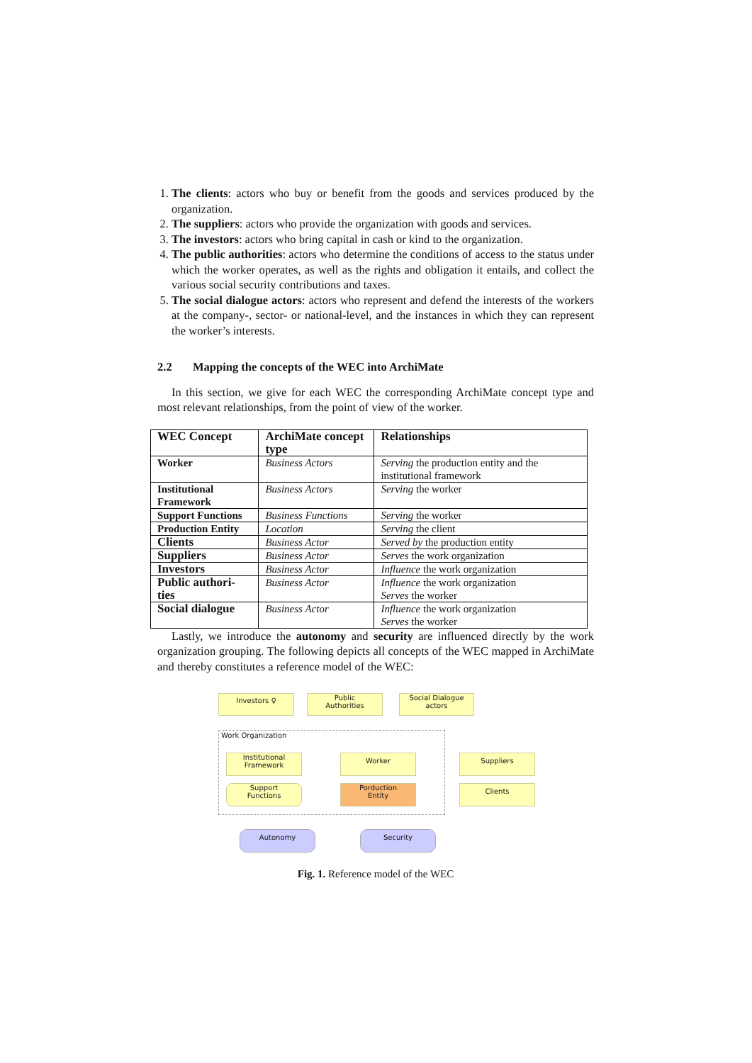1. The clients: actors who buy or benefit from the goods and services produced by the organization.
2. The suppliers: actors who provide the organization with goods and services.
3. The investors: actors who bring capital in cash or kind to the organization.
4. The public authorities: actors who determine the conditions of access to the status under which the worker operates, as well as the rights and obligation it entails, and collect the various social security contributions and taxes.
5. The social dialogue actors: actors who represent and defend the interests of the workers at the company-, sector- or national-level, and the instances in which they can represent the worker’s interests.
2.2 Mapping the concepts of the WEC into ArchiMate
In this section, we give for each WEC the corresponding ArchiMate concept type and most relevant relationships, from the point of view of the worker.
| WEC Concept | ArchiMate concept type | Relationships |
| --- | --- | --- |
| Worker | Business Actors | Serving the production entity and the institutional framework |
| Institutional Framework | Business Actors | Serving the worker |
| Support Functions | Business Functions | Serving the worker |
| Production Entity | Location | Serving the client |
| Clients | Business Actor | Served by the production entity |
| Suppliers | Business Actor | Serves the work organization |
| Investors | Business Actor | Influence the work organization |
| Public authori-ties | Business Actor | Influence the work organization Serves the worker |
| Social dialogue | Business Actor | Influence the work organization Serves the worker |
Lastly, we introduce the autonomy and security are influenced directly by the work organization grouping. The following depicts all concepts of the WEC mapped in ArchiMate and thereby constitutes a reference model of the WEC:
Fig. 1. Reference model of the WEC
Investors ♀
Public
Authorities
Social Dialogue
actors
Work Organization
Institutional
Framework
Worker Suppliers
Support
Functions
Porduction
Entity
Clients
Autonomy Security